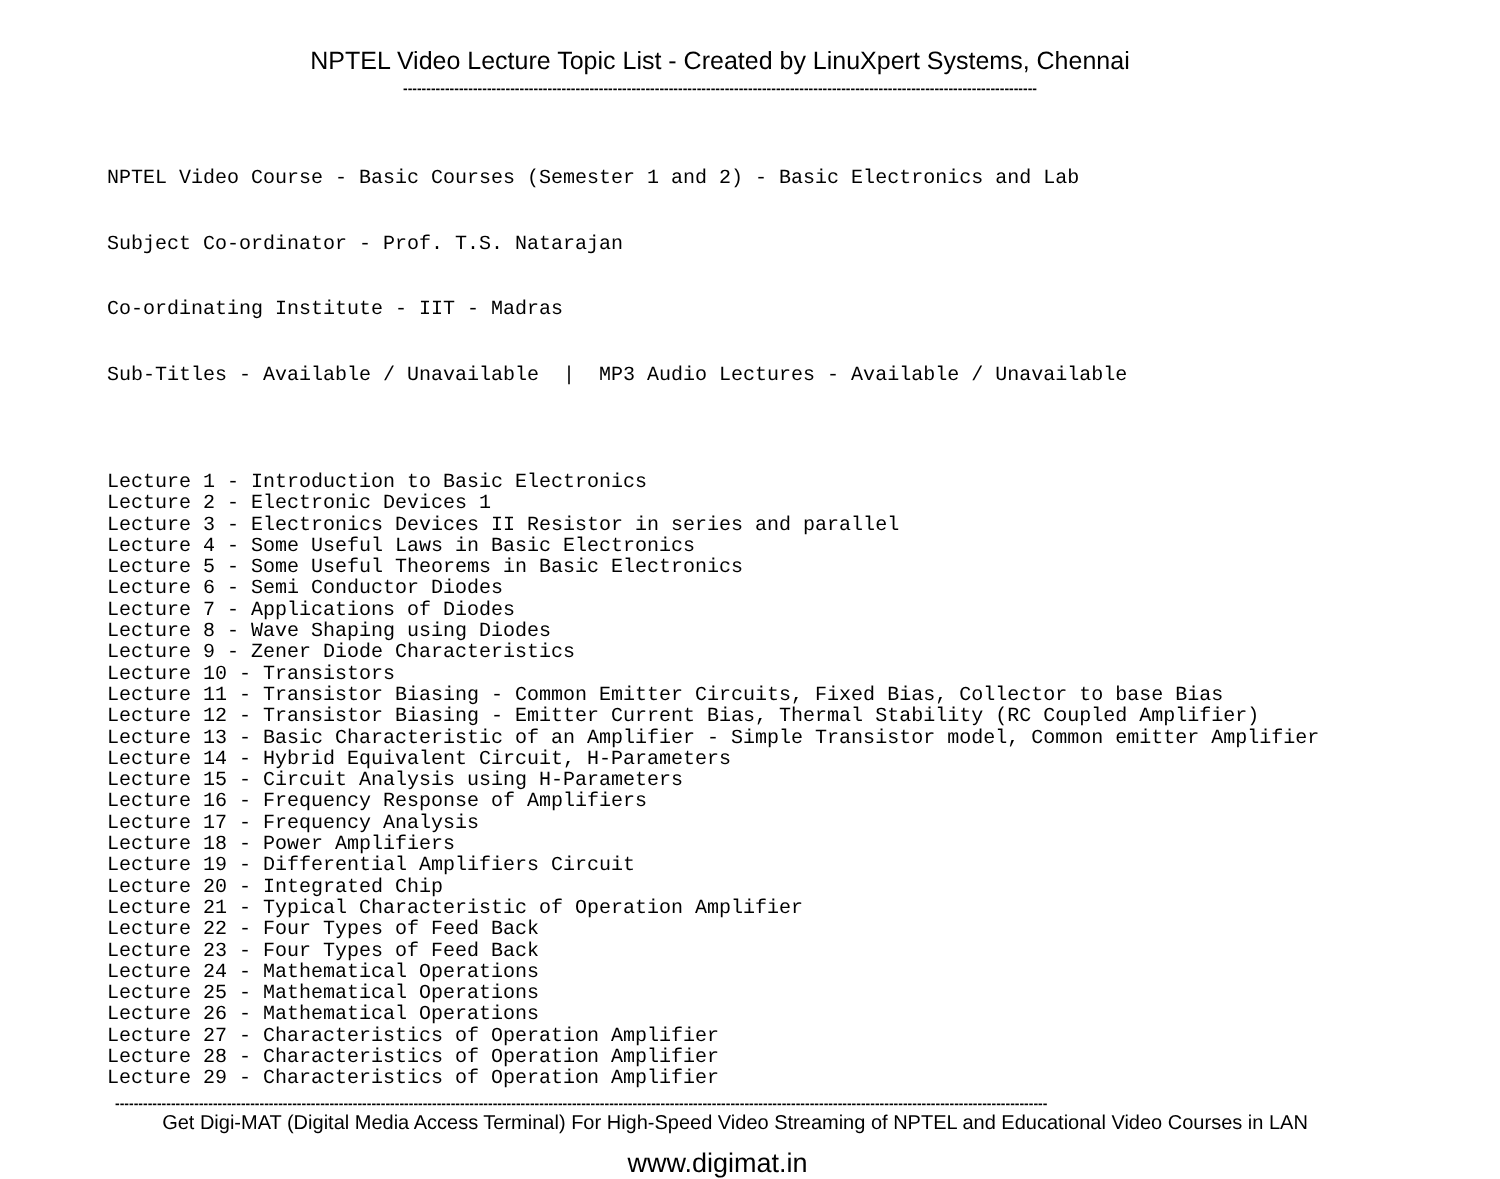NPTEL Video Lecture Topic List - Created by LinuXpert Systems, Chennai
----------------------------------------------------------------------------------------------------------------------------------------
NPTEL Video Course - Basic Courses (Semester 1 and 2) - Basic Electronics and Lab
Subject Co-ordinator - Prof. T.S. Natarajan
Co-ordinating Institute - IIT - Madras
Sub-Titles - Available / Unavailable | MP3 Audio Lectures - Available / Unavailable
Lecture 1 - Introduction to Basic Electronics Lecture 2 - Electronic Devices 1 Lecture 3 - Electronics Devices II Resistor in series and parallel Lecture 4 - Some Useful Laws in Basic Electronics Lecture 5 - Some Useful Theorems in Basic Electronics Lecture 6 - Semi Conductor Diodes Lecture 7 - Applications of Diodes Lecture 8 - Wave Shaping using Diodes Lecture 9 - Zener Diode Characteristics Lecture 10 - Transistors Lecture 11 - Transistor Biasing - Common Emitter Circuits, Fixed Bias, Collector to base Bias Lecture 12 - Transistor Biasing - Emitter Current Bias, Thermal Stability (RC Coupled Amplifier) Lecture 13 - Basic Characteristic of an Amplifier - Simple Transistor model, Common emitter Amplifier Lecture 14 - Hybrid Equivalent Circuit, H-Parameters Lecture 15 - Circuit Analysis using H-Parameters Lecture 16 - Frequency Response of Amplifiers Lecture 17 - Frequency Analysis Lecture 18 - Power Amplifiers Lecture 19 - Differential Amplifiers Circuit Lecture 20 - Integrated Chip Lecture 21 - Typical Characteristic of Operation Amplifier Lecture 22 - Four Types of Feed Back Lecture 23 - Four Types of Feed Back Lecture 24 - Mathematical Operations Lecture 25 - Mathematical Operations Lecture 26 - Mathematical Operations Lecture 27 - Characteristics of Operation Amplifier Lecture 28 - Characteristics of Operation Amplifier Lecture 29 - Characteristics of Operation Amplifier
--------------------------------------------------------------------------------------------------------------------------------------------------------------------------------------------------------
Get Digi-MAT (Digital Media Access Terminal) For High-Speed Video Streaming of NPTEL and Educational Video Courses in LAN
www.digimat.in